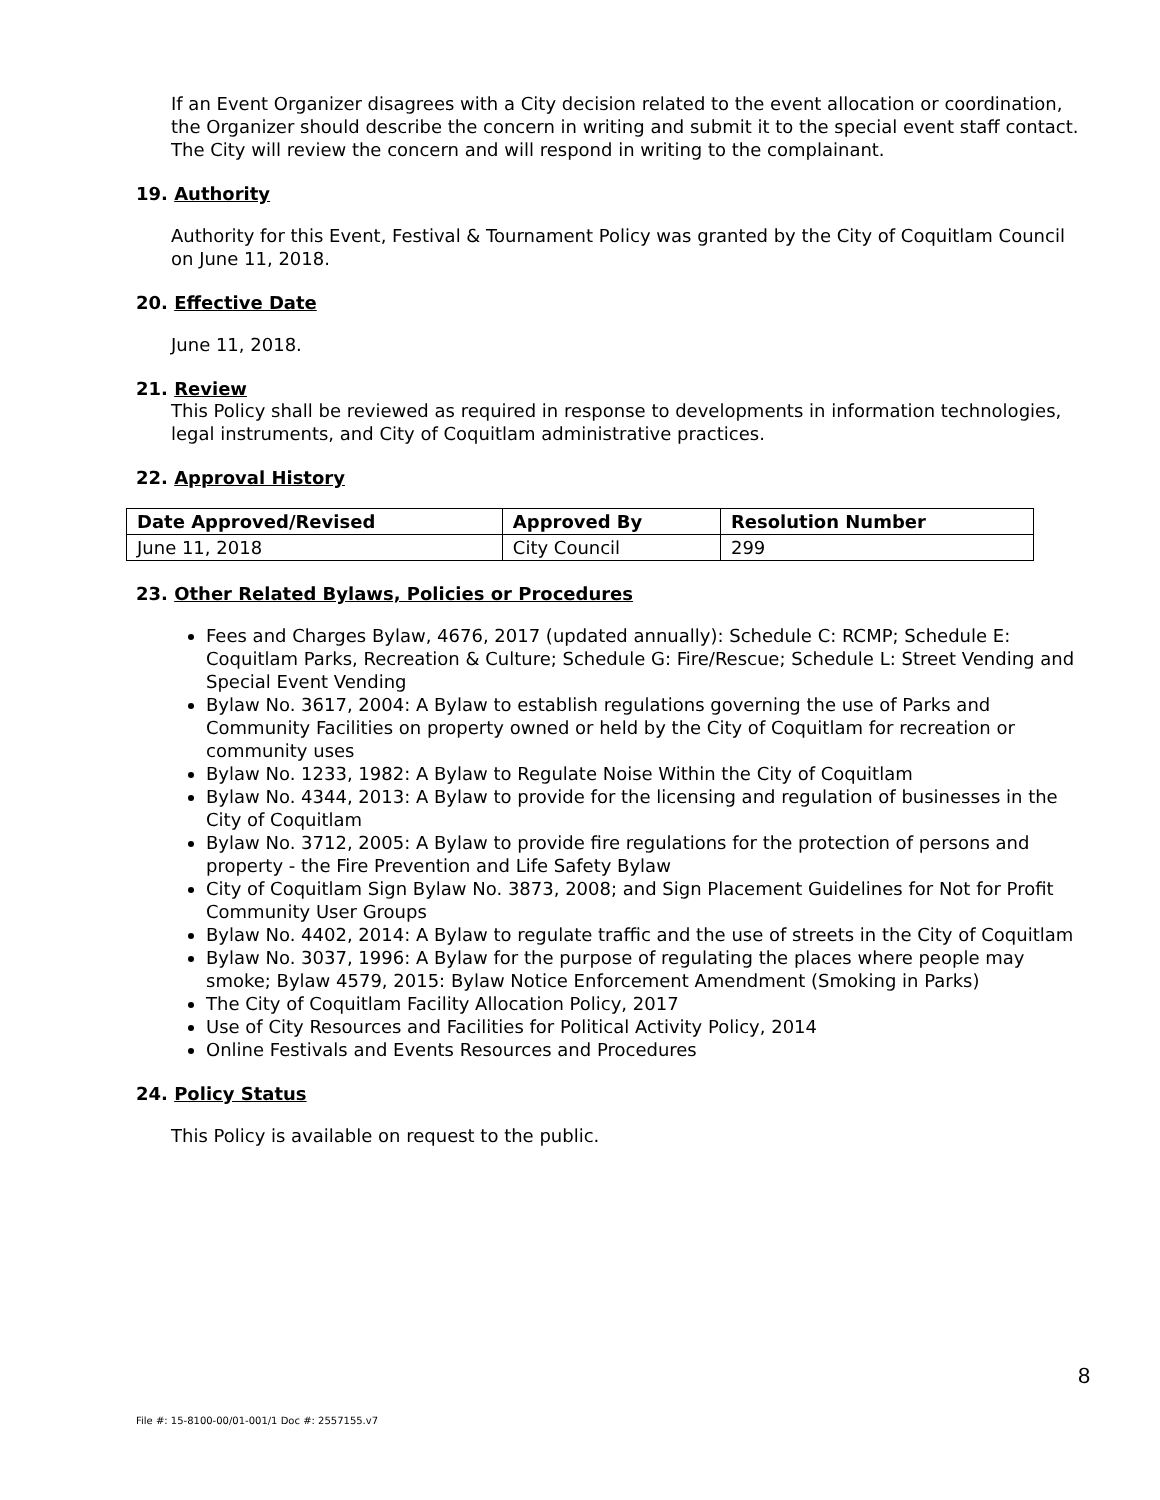If an Event Organizer disagrees with a City decision related to the event allocation or coordination, the Organizer should describe the concern in writing and submit it to the special event staff contact. The City will review the concern and will respond in writing to the complainant.
19. Authority
Authority for this Event, Festival & Tournament Policy was granted by the City of Coquitlam Council on June 11, 2018.
20. Effective Date
June 11, 2018.
21. Review
This Policy shall be reviewed as required in response to developments in information technologies, legal instruments, and City of Coquitlam administrative practices.
22. Approval History
| Date Approved/Revised | Approved By | Resolution Number |
| --- | --- | --- |
| June 11, 2018 | City Council | 299 |
23. Other Related Bylaws, Policies or Procedures
Fees and Charges Bylaw, 4676, 2017 (updated annually): Schedule C: RCMP; Schedule E: Coquitlam Parks, Recreation & Culture; Schedule G: Fire/Rescue; Schedule L: Street Vending and Special Event Vending
Bylaw No. 3617, 2004: A Bylaw to establish regulations governing the use of Parks and Community Facilities on property owned or held by the City of Coquitlam for recreation or community uses
Bylaw No. 1233, 1982: A Bylaw to Regulate Noise Within the City of Coquitlam
Bylaw No. 4344, 2013: A Bylaw to provide for the licensing and regulation of businesses in the City of Coquitlam
Bylaw No. 3712, 2005: A Bylaw to provide fire regulations for the protection of persons and property - the Fire Prevention and Life Safety Bylaw
City of Coquitlam Sign Bylaw No. 3873, 2008; and Sign Placement Guidelines for Not for Profit Community User Groups
Bylaw No. 4402, 2014: A Bylaw to regulate traffic and the use of streets in the City of Coquitlam
Bylaw No. 3037, 1996: A Bylaw for the purpose of regulating the places where people may smoke; Bylaw 4579, 2015: Bylaw Notice Enforcement Amendment (Smoking in Parks)
The City of Coquitlam Facility Allocation Policy, 2017
Use of City Resources and Facilities for Political Activity Policy, 2014
Online Festivals and Events Resources and Procedures
24. Policy Status
This Policy is available on request to the public.
8
File #: 15-8100-00/01-001/1 Doc #: 2557155.v7